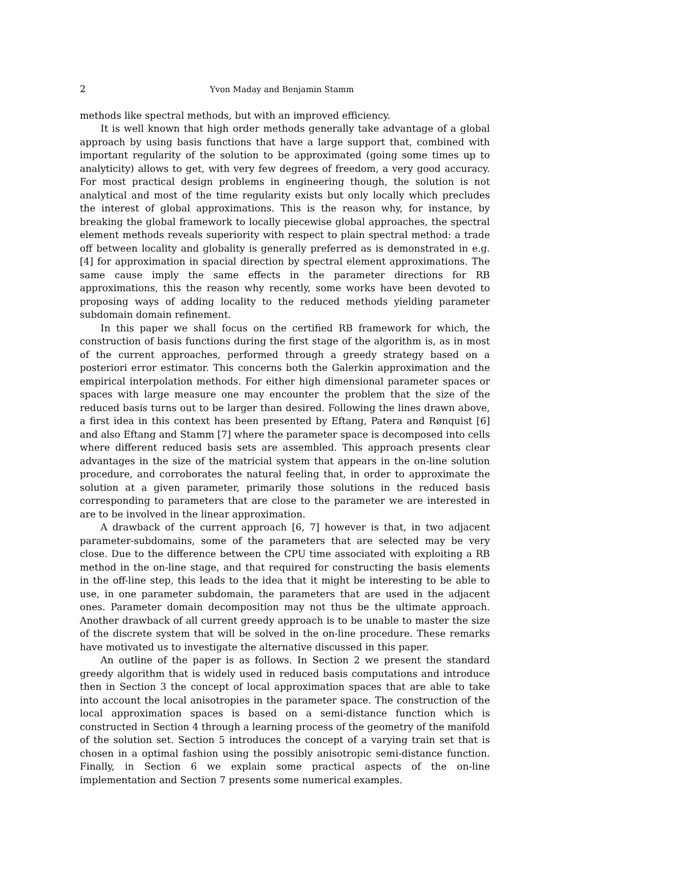2 Yvon Maday and Benjamin Stamm
methods like spectral methods, but with an improved efficiency.
It is well known that high order methods generally take advantage of a global approach by using basis functions that have a large support that, combined with important regularity of the solution to be approximated (going some times up to analyticity) allows to get, with very few degrees of freedom, a very good accuracy. For most practical design problems in engineering though, the solution is not analytical and most of the time regularity exists but only locally which precludes the interest of global approximations. This is the reason why, for instance, by breaking the global framework to locally piecewise global approaches, the spectral element methods reveals superiority with respect to plain spectral method: a trade off between locality and globality is generally preferred as is demonstrated in e.g. [4] for approximation in spacial direction by spectral element approximations. The same cause imply the same effects in the parameter directions for RB approximations, this the reason why recently, some works have been devoted to proposing ways of adding locality to the reduced methods yielding parameter subdomain domain refinement.
In this paper we shall focus on the certified RB framework for which, the construction of basis functions during the first stage of the algorithm is, as in most of the current approaches, performed through a greedy strategy based on a posteriori error estimator. This concerns both the Galerkin approximation and the empirical interpolation methods. For either high dimensional parameter spaces or spaces with large measure one may encounter the problem that the size of the reduced basis turns out to be larger than desired. Following the lines drawn above, a first idea in this context has been presented by Eftang, Patera and Rønquist [6] and also Eftang and Stamm [7] where the parameter space is decomposed into cells where different reduced basis sets are assembled. This approach presents clear advantages in the size of the matricial system that appears in the on-line solution procedure, and corroborates the natural feeling that, in order to approximate the solution at a given parameter, primarily those solutions in the reduced basis corresponding to parameters that are close to the parameter we are interested in are to be involved in the linear approximation.
A drawback of the current approach [6, 7] however is that, in two adjacent parameter-subdomains, some of the parameters that are selected may be very close. Due to the difference between the CPU time associated with exploiting a RB method in the on-line stage, and that required for constructing the basis elements in the off-line step, this leads to the idea that it might be interesting to be able to use, in one parameter subdomain, the parameters that are used in the adjacent ones. Parameter domain decomposition may not thus be the ultimate approach. Another drawback of all current greedy approach is to be unable to master the size of the discrete system that will be solved in the on-line procedure. These remarks have motivated us to investigate the alternative discussed in this paper.
An outline of the paper is as follows. In Section 2 we present the standard greedy algorithm that is widely used in reduced basis computations and introduce then in Section 3 the concept of local approximation spaces that are able to take into account the local anisotropies in the parameter space. The construction of the local approximation spaces is based on a semi-distance function which is constructed in Section 4 through a learning process of the geometry of the manifold of the solution set. Section 5 introduces the concept of a varying train set that is chosen in a optimal fashion using the possibly anisotropic semi-distance function. Finally, in Section 6 we explain some practical aspects of the on-line implementation and Section 7 presents some numerical examples.